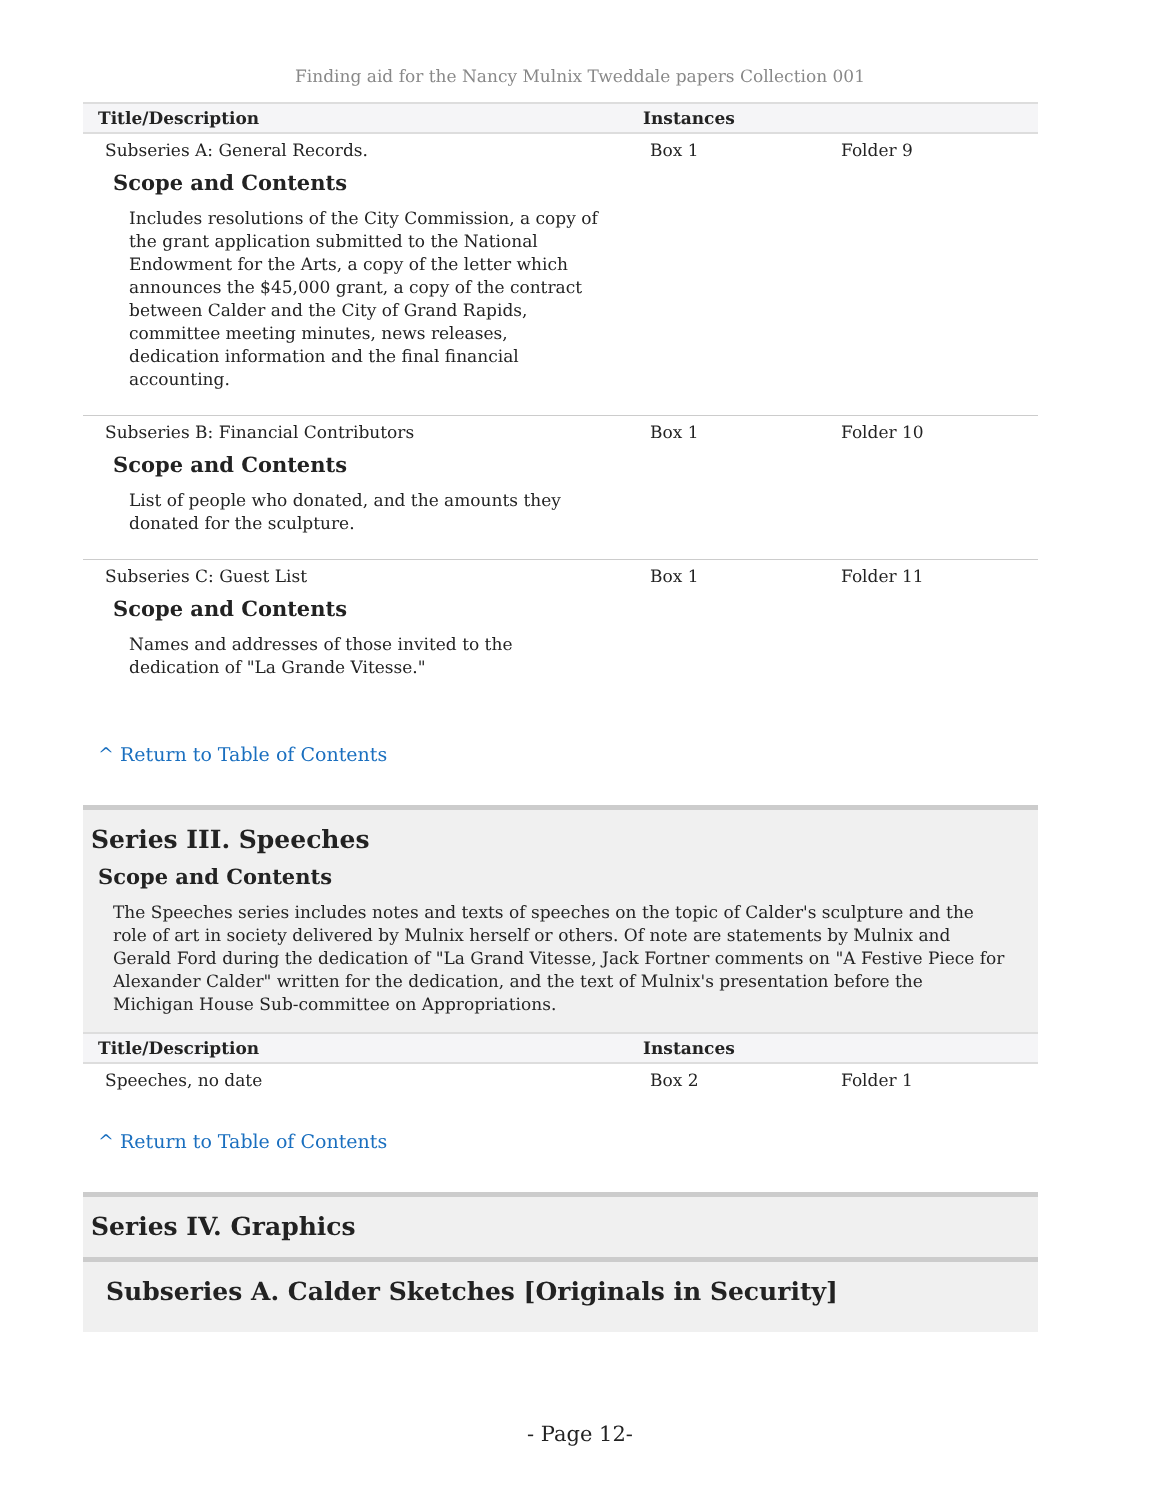Finding aid for the Nancy Mulnix Tweddale papers Collection 001
| Title/Description | Instances | | |
| --- | --- | --- | --- |
| Subseries A: General Records. Scope and Contents Includes resolutions of the City Commission, a copy of the grant application submitted to the National Endowment for the Arts, a copy of the letter which announces the $45,000 grant, a copy of the contract between Calder and the City of Grand Rapids, committee meeting minutes, news releases, dedication information and the final financial accounting. | Box 1 | Folder 9 | |
| Subseries B: Financial Contributors Scope and Contents List of people who donated, and the amounts they donated for the sculpture. | Box 1 | Folder 10 | |
| Subseries C: Guest List Scope and Contents Names and addresses of those invited to the dedication of "La Grande Vitesse." | Box 1 | Folder 11 | |
^ Return to Table of Contents
Series III. Speeches
Scope and Contents
The Speeches series includes notes and texts of speeches on the topic of Calder's sculpture and the role of art in society delivered by Mulnix herself or others. Of note are statements by Mulnix and Gerald Ford during the dedication of "La Grand Vitesse, Jack Fortner comments on "A Festive Piece for Alexander Calder" written for the dedication, and the text of Mulnix's presentation before the Michigan House Sub-committee on Appropriations.
| Title/Description | Instances | | |
| --- | --- | --- | --- |
| Speeches, no date | Box 2 | Folder 1 | |
^ Return to Table of Contents
Series IV. Graphics
Subseries A. Calder Sketches [Originals in Security]
- Page 12-